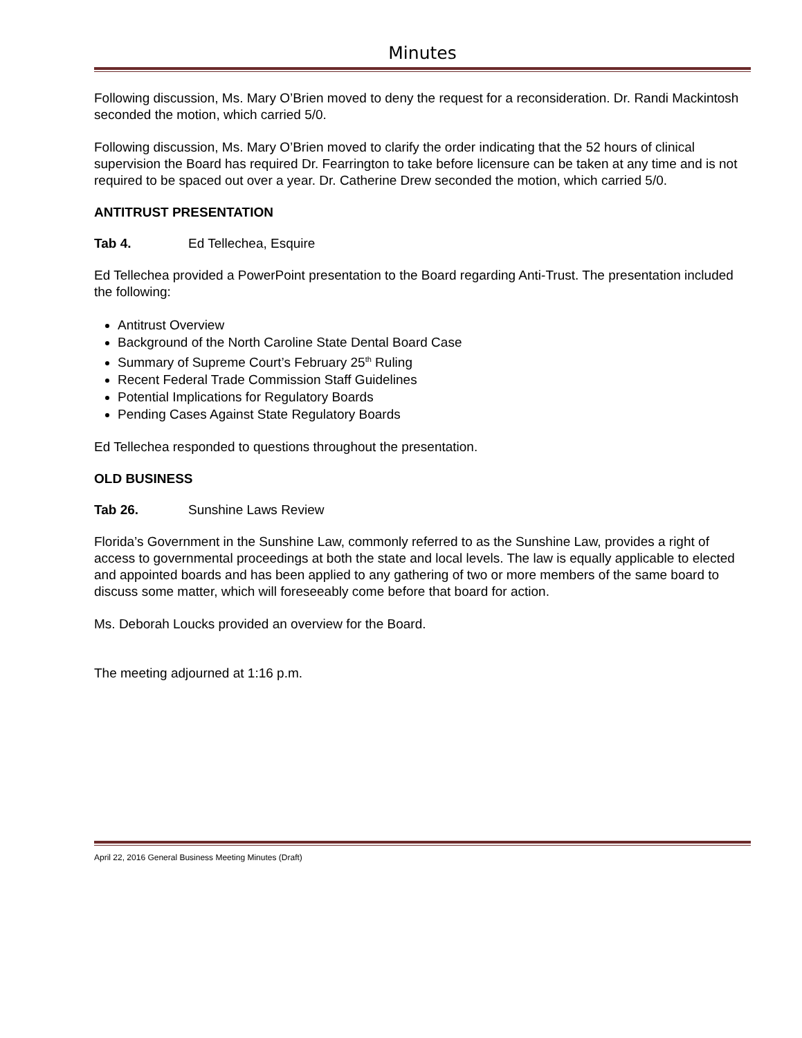Minutes
Following discussion, Ms. Mary O’Brien moved to deny the request for a reconsideration. Dr. Randi Mackintosh seconded the motion, which carried 5/0.
Following discussion, Ms. Mary O’Brien moved to clarify the order indicating that the 52 hours of clinical supervision the Board has required Dr. Fearrington to take before licensure can be taken at any time and is not required to be spaced out over a year. Dr. Catherine Drew seconded the motion, which carried 5/0.
ANTITRUST PRESENTATION
Tab 4. Ed Tellechea, Esquire
Ed Tellechea provided a PowerPoint presentation to the Board regarding Anti-Trust. The presentation included the following:
Antitrust Overview
Background of the North Caroline State Dental Board Case
Summary of Supreme Court’s February 25<sup>th</sup> Ruling
Recent Federal Trade Commission Staff Guidelines
Potential Implications for Regulatory Boards
Pending Cases Against State Regulatory Boards
Ed Tellechea responded to questions throughout the presentation.
OLD BUSINESS
Tab 26. Sunshine Laws Review
Florida’s Government in the Sunshine Law, commonly referred to as the Sunshine Law, provides a right of access to governmental proceedings at both the state and local levels. The law is equally applicable to elected and appointed boards and has been applied to any gathering of two or more members of the same board to discuss some matter, which will foreseeably come before that board for action.
Ms. Deborah Loucks provided an overview for the Board.
The meeting adjourned at 1:16 p.m.
April 22, 2016 General Business Meeting Minutes (Draft)